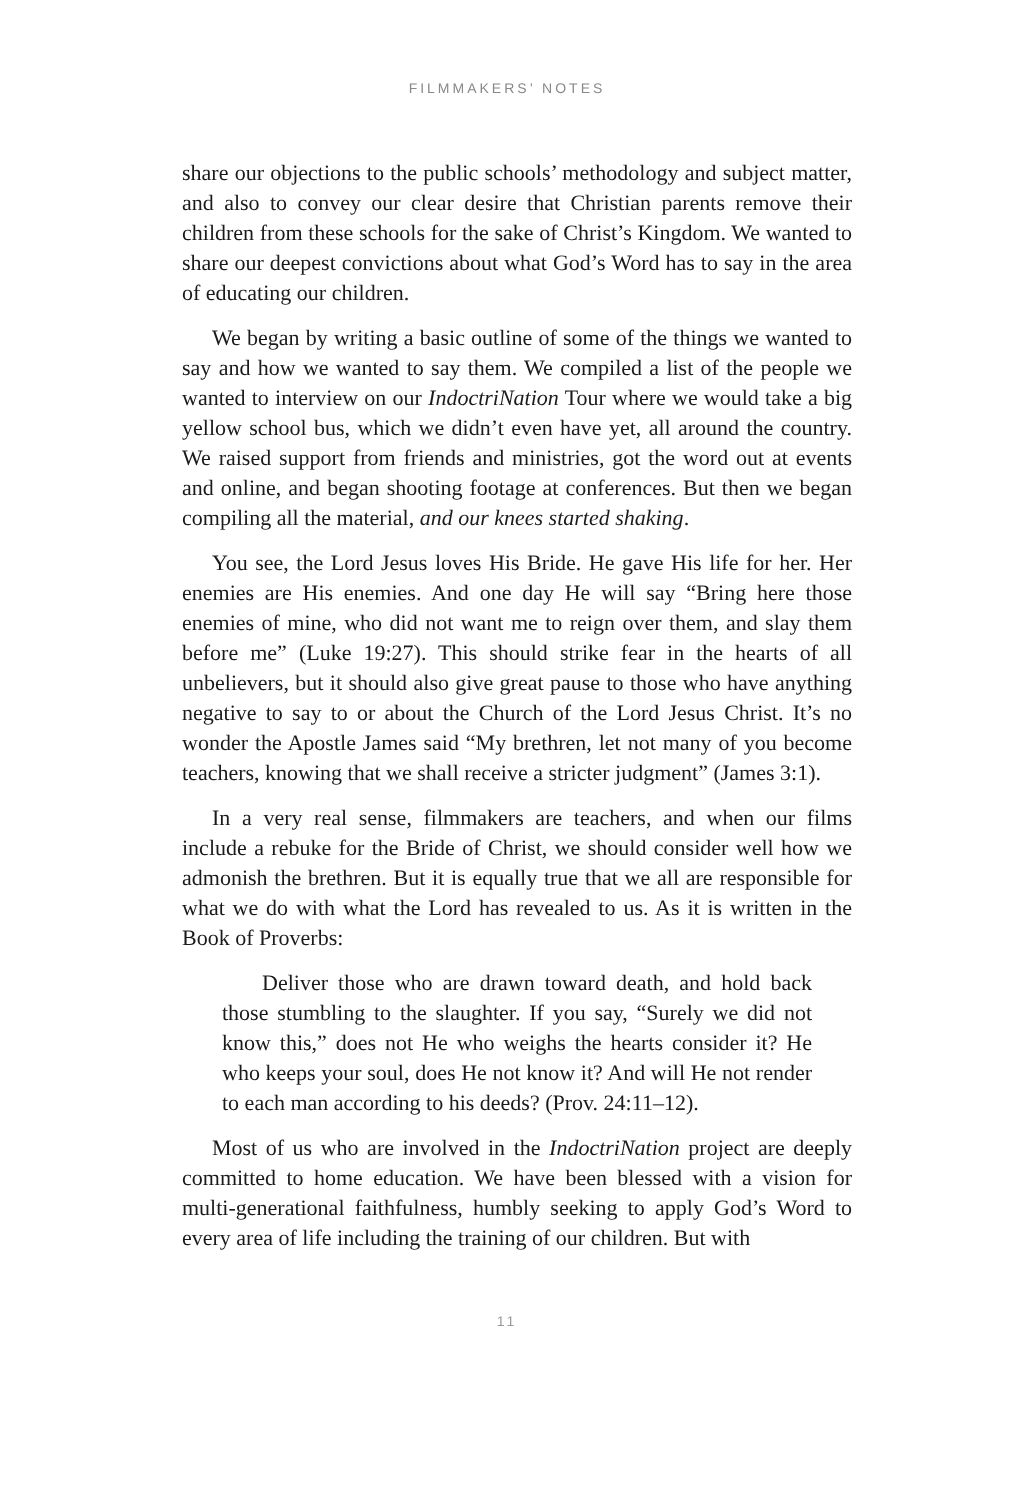FILMMAKERS’ NOTES
share our objections to the public schools’ methodology and subject matter, and also to convey our clear desire that Christian parents remove their children from these schools for the sake of Christ’s Kingdom. We wanted to share our deepest convictions about what God’s Word has to say in the area of educating our children.
We began by writing a basic outline of some of the things we wanted to say and how we wanted to say them. We compiled a list of the people we wanted to interview on our IndoctriNation Tour where we would take a big yellow school bus, which we didn’t even have yet, all around the country. We raised support from friends and ministries, got the word out at events and online, and began shooting footage at conferences. But then we began compiling all the material, and our knees started shaking.
You see, the Lord Jesus loves His Bride. He gave His life for her. Her enemies are His enemies. And one day He will say “Bring here those enemies of mine, who did not want me to reign over them, and slay them before me” (Luke 19:27). This should strike fear in the hearts of all unbelievers, but it should also give great pause to those who have anything negative to say to or about the Church of the Lord Jesus Christ. It’s no wonder the Apostle James said “My brethren, let not many of you become teachers, knowing that we shall receive a stricter judgment” (James 3:1).
In a very real sense, filmmakers are teachers, and when our films include a rebuke for the Bride of Christ, we should consider well how we admonish the brethren. But it is equally true that we all are responsible for what we do with what the Lord has revealed to us. As it is written in the Book of Proverbs:
Deliver those who are drawn toward death, and hold back those stumbling to the slaughter. If you say, “Surely we did not know this,” does not He who weighs the hearts consider it? He who keeps your soul, does He not know it? And will He not render to each man according to his deeds? (Prov. 24:11–12).
Most of us who are involved in the IndoctriNation project are deeply committed to home education. We have been blessed with a vision for multi-generational faithfulness, humbly seeking to apply God’s Word to every area of life including the training of our children. But with
11